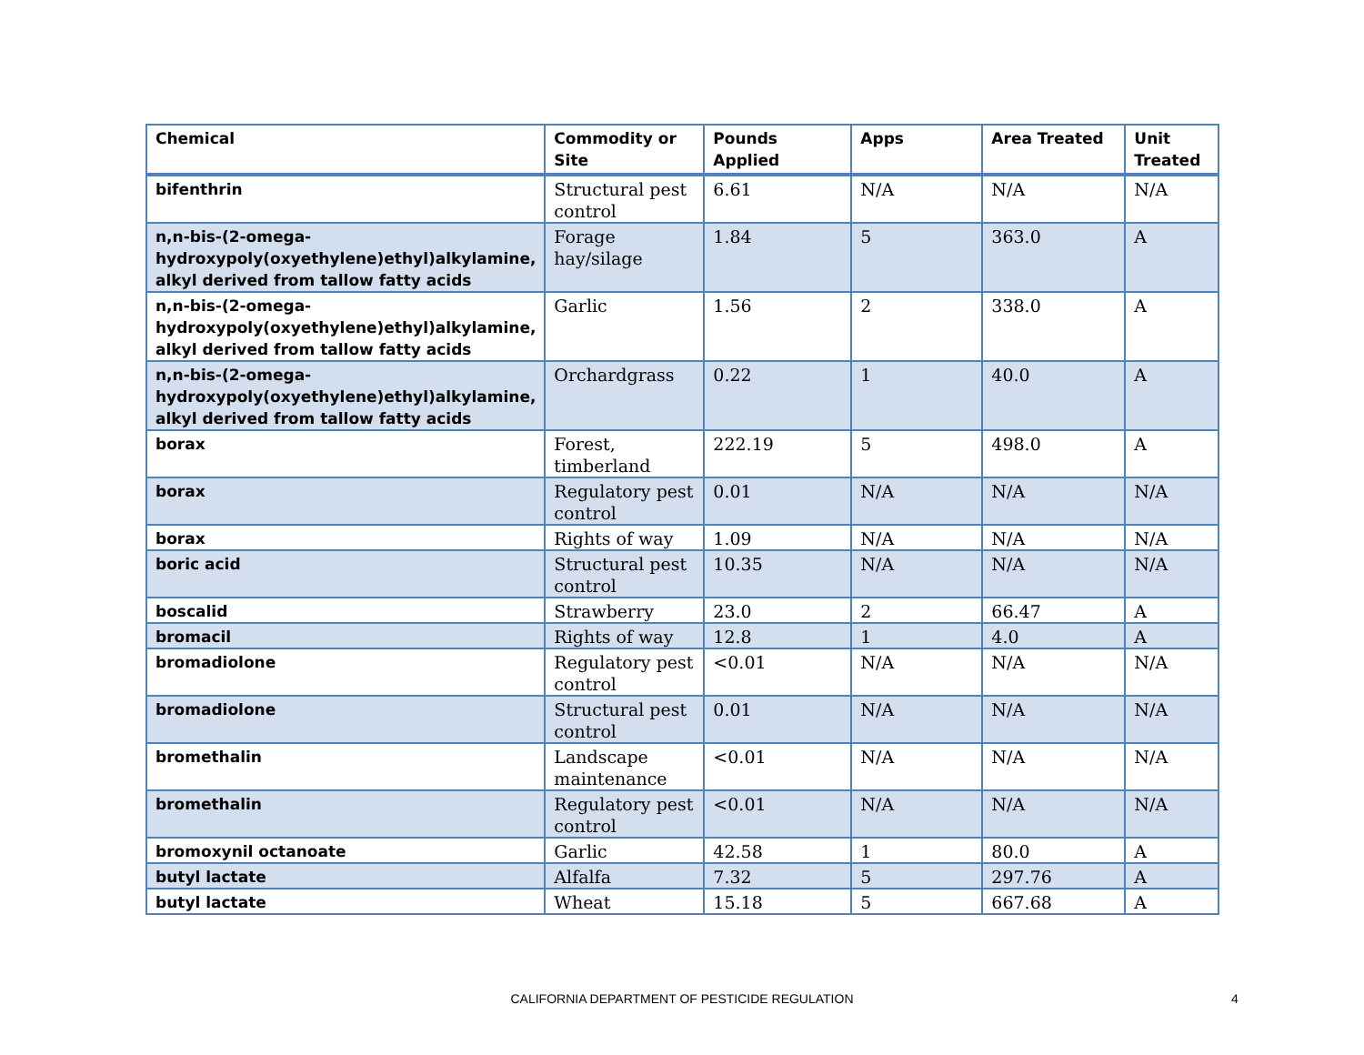| Chemical | Commodity or Site | Pounds Applied | Apps | Area Treated | Unit Treated |
| --- | --- | --- | --- | --- | --- |
| bifenthrin | Structural pest control | 6.61 | N/A | N/A | N/A |
| n,n-bis-(2-omega-hydroxypoly(oxyethylene)ethyl)alkylamine, alkyl derived from tallow fatty acids | Forage hay/silage | 1.84 | 5 | 363.0 | A |
| n,n-bis-(2-omega-hydroxypoly(oxyethylene)ethyl)alkylamine, alkyl derived from tallow fatty acids | Garlic | 1.56 | 2 | 338.0 | A |
| n,n-bis-(2-omega-hydroxypoly(oxyethylene)ethyl)alkylamine, alkyl derived from tallow fatty acids | Orchardgrass | 0.22 | 1 | 40.0 | A |
| borax | Forest, timberland | 222.19 | 5 | 498.0 | A |
| borax | Regulatory pest control | 0.01 | N/A | N/A | N/A |
| borax | Rights of way | 1.09 | N/A | N/A | N/A |
| boric acid | Structural pest control | 10.35 | N/A | N/A | N/A |
| boscalid | Strawberry | 23.0 | 2 | 66.47 | A |
| bromacil | Rights of way | 12.8 | 1 | 4.0 | A |
| bromadiolone | Regulatory pest control | <0.01 | N/A | N/A | N/A |
| bromadiolone | Structural pest control | 0.01 | N/A | N/A | N/A |
| bromethalin | Landscape maintenance | <0.01 | N/A | N/A | N/A |
| bromethalin | Regulatory pest control | <0.01 | N/A | N/A | N/A |
| bromoxynil octanoate | Garlic | 42.58 | 1 | 80.0 | A |
| butyl lactate | Alfalfa | 7.32 | 5 | 297.76 | A |
| butyl lactate | Wheat | 15.18 | 5 | 667.68 | A |
CALIFORNIA DEPARTMENT OF PESTICIDE REGULATION 4